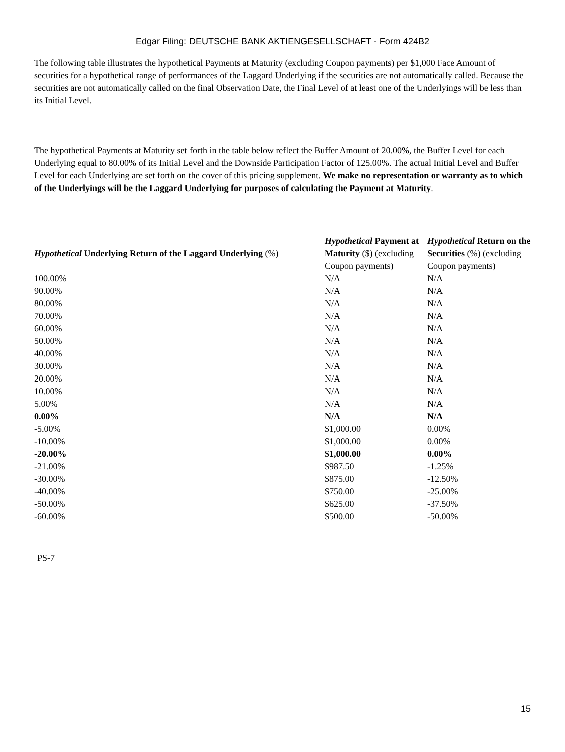Edgar Filing: DEUTSCHE BANK AKTIENGESELLSCHAFT - Form 424B2
The following table illustrates the hypothetical Payments at Maturity (excluding Coupon payments) per $1,000 Face Amount of securities for a hypothetical range of performances of the Laggard Underlying if the securities are not automatically called. Because the securities are not automatically called on the final Observation Date, the Final Level of at least one of the Underlyings will be less than its Initial Level.
The hypothetical Payments at Maturity set forth in the table below reflect the Buffer Amount of 20.00%, the Buffer Level for each Underlying equal to 80.00% of its Initial Level and the Downside Participation Factor of 125.00%. The actual Initial Level and Buffer Level for each Underlying are set forth on the cover of this pricing supplement. We make no representation or warranty as to which of the Underlyings will be the Laggard Underlying for purposes of calculating the Payment at Maturity.
| Hypothetical Underlying Return of the Laggard Underlying (%) | Hypothetical Payment at Maturity ($) (excluding Coupon payments) | Hypothetical Return on the Securities (%) (excluding Coupon payments) |
| --- | --- | --- |
| 100.00% | N/A | N/A |
| 90.00% | N/A | N/A |
| 80.00% | N/A | N/A |
| 70.00% | N/A | N/A |
| 60.00% | N/A | N/A |
| 50.00% | N/A | N/A |
| 40.00% | N/A | N/A |
| 30.00% | N/A | N/A |
| 20.00% | N/A | N/A |
| 10.00% | N/A | N/A |
| 5.00% | N/A | N/A |
| 0.00% | N/A | N/A |
| -5.00% | $1,000.00 | 0.00% |
| -10.00% | $1,000.00 | 0.00% |
| - 20.00% | $1,000.00 | 0.00% |
| -21.00% | $987.50 | -1.25% |
| -30.00% | $875.00 | -12.50% |
| -40.00% | $750.00 | -25.00% |
| -50.00% | $625.00 | -37.50% |
| -60.00% | $500.00 | -50.00% |
PS-7
15